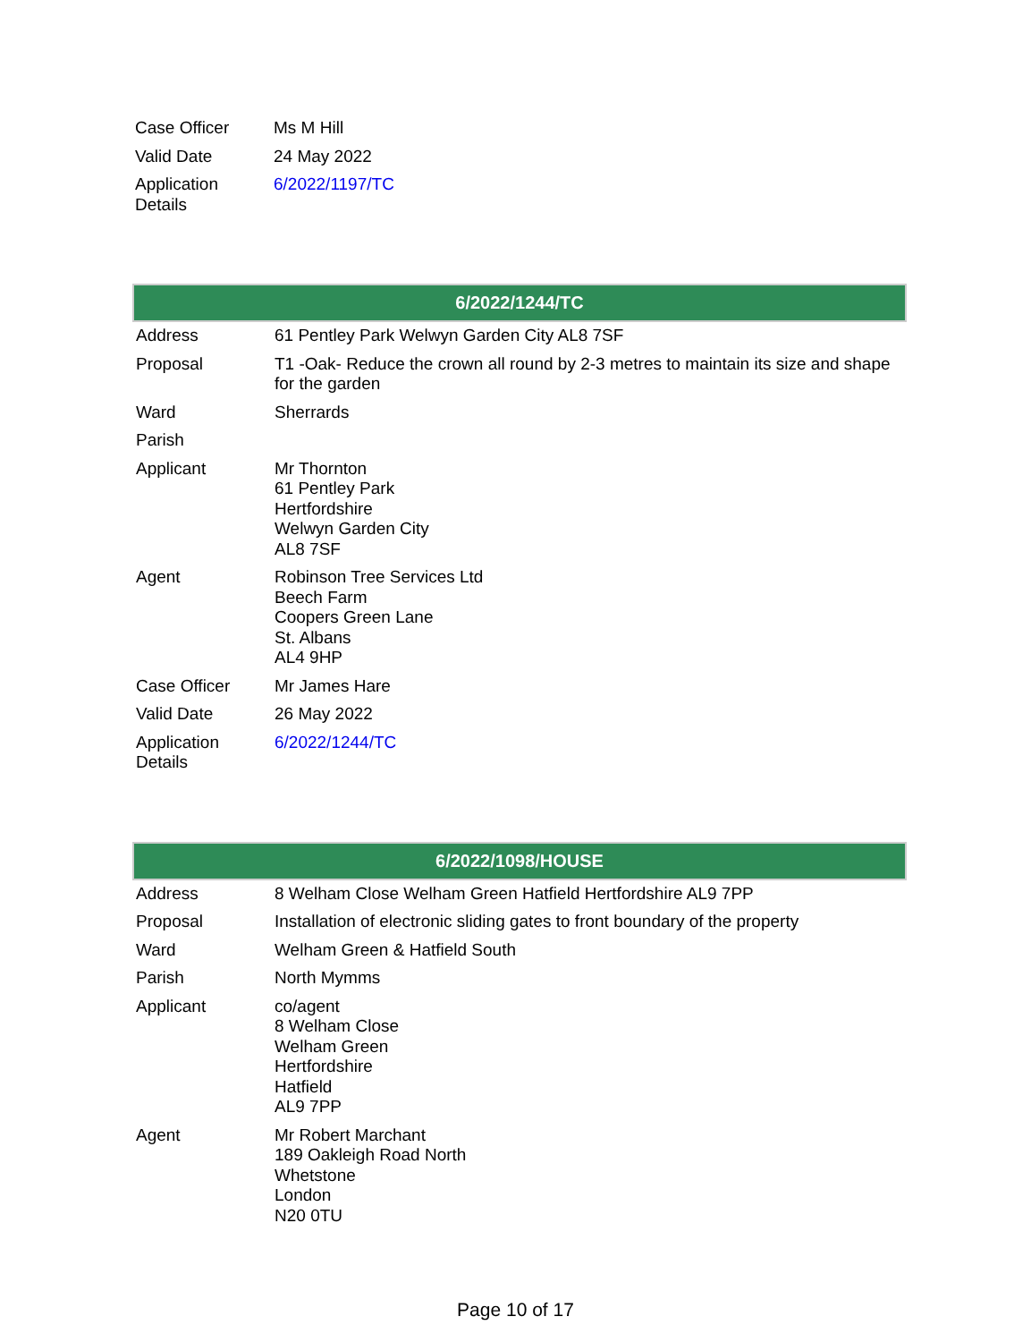| Case Officer | Ms M Hill |
| Valid Date | 24 May 2022 |
| Application Details | 6/2022/1197/TC |
| 6/2022/1244/TC | |
| --- | --- |
| Address | 61 Pentley Park Welwyn Garden City AL8 7SF |
| Proposal | T1 -Oak- Reduce the crown all round by 2-3 metres to maintain its size and shape for the garden |
| Ward | Sherrards |
| Parish | |
| Applicant | Mr Thornton 61 Pentley Park Hertfordshire Welwyn Garden City AL8 7SF |
| Agent | Robinson Tree Services Ltd Beech Farm Coopers Green Lane St. Albans AL4 9HP |
| Case Officer | Mr James Hare |
| Valid Date | 26 May 2022 |
| Application Details | 6/2022/1244/TC |
| 6/2022/1098/HOUSE | |
| --- | --- |
| Address | 8 Welham Close Welham Green Hatfield Hertfordshire AL9 7PP |
| Proposal | Installation of electronic sliding gates to front boundary of the property |
| Ward | Welham Green & Hatfield South |
| Parish | North Mymms |
| Applicant | co/agent 8 Welham Close Welham Green Hertfordshire Hatfield AL9 7PP |
| Agent | Mr Robert Marchant 189 Oakleigh Road North Whetstone London N20 0TU |
Page 10 of 17